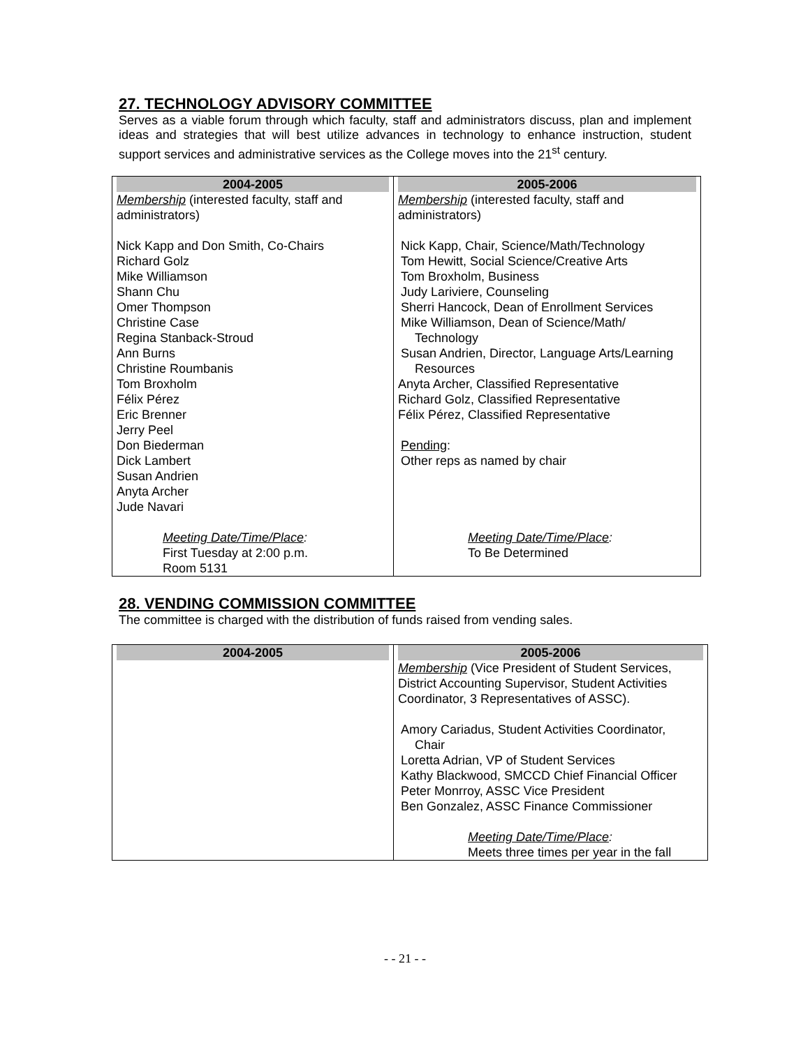27. TECHNOLOGY ADVISORY COMMITTEE
Serves as a viable forum through which faculty, staff and administrators discuss, plan and implement ideas and strategies that will best utilize advances in technology to enhance instruction, student support services and administrative services as the College moves into the 21<sup>st</sup> century.
| 2004-2005 Membership (interested faculty, staff and administrators) Nick Kapp and Don Smith, Co-Chairs Richard Golz Mike Williamson Shann Chu Omer Thompson Christine Case Regina Stanback-Stroud Ann Burns Christine Roumbanis Tom Broxholm Félix Pérez Eric Brenner Jerry Peel Don Biederman Dick Lambert Susan Andrien Anyta Archer Jude Navari Meeting Date/Time/Place : First Tuesday at 2:00 p.m. Room 5131 | 2005-2006 Membership (interested faculty, staff and administrators) Nick Kapp, Chair, Science/Math/Technology Tom Hewitt, Social Science/Creative Arts Tom Broxholm, Business Judy Lariviere, Counseling Sherri Hancock, Dean of Enrollment Services Mike Williamson, Dean of Science/Math/ Technology Susan Andrien, Director, Language Arts/Learning Resources Anyta Archer, Classified Representative Richard Golz, Classified Representative Félix Pérez, Classified Representative Pending : Other reps as named by chair Meeting Date/Time/Place : To Be Determined |
28. VENDING COMMISSION COMMITTEE
The committee is charged with the distribution of funds raised from vending sales.
| 2004-2005 | 2005-2006 Membership (Vice President of Student Services, District Accounting Supervisor, Student Activities Coordinator, 3 Representatives of ASSC). Amory Cariadus, Student Activities Coordinator, Chair Loretta Adrian, VP of Student Services Kathy Blackwood, SMCCD Chief Financial Officer Peter Monrroy, ASSC Vice President Ben Gonzalez, ASSC Finance Commissioner Meeting Date/Time/Place : Meets three times per year in the fall |
- - 21 - -